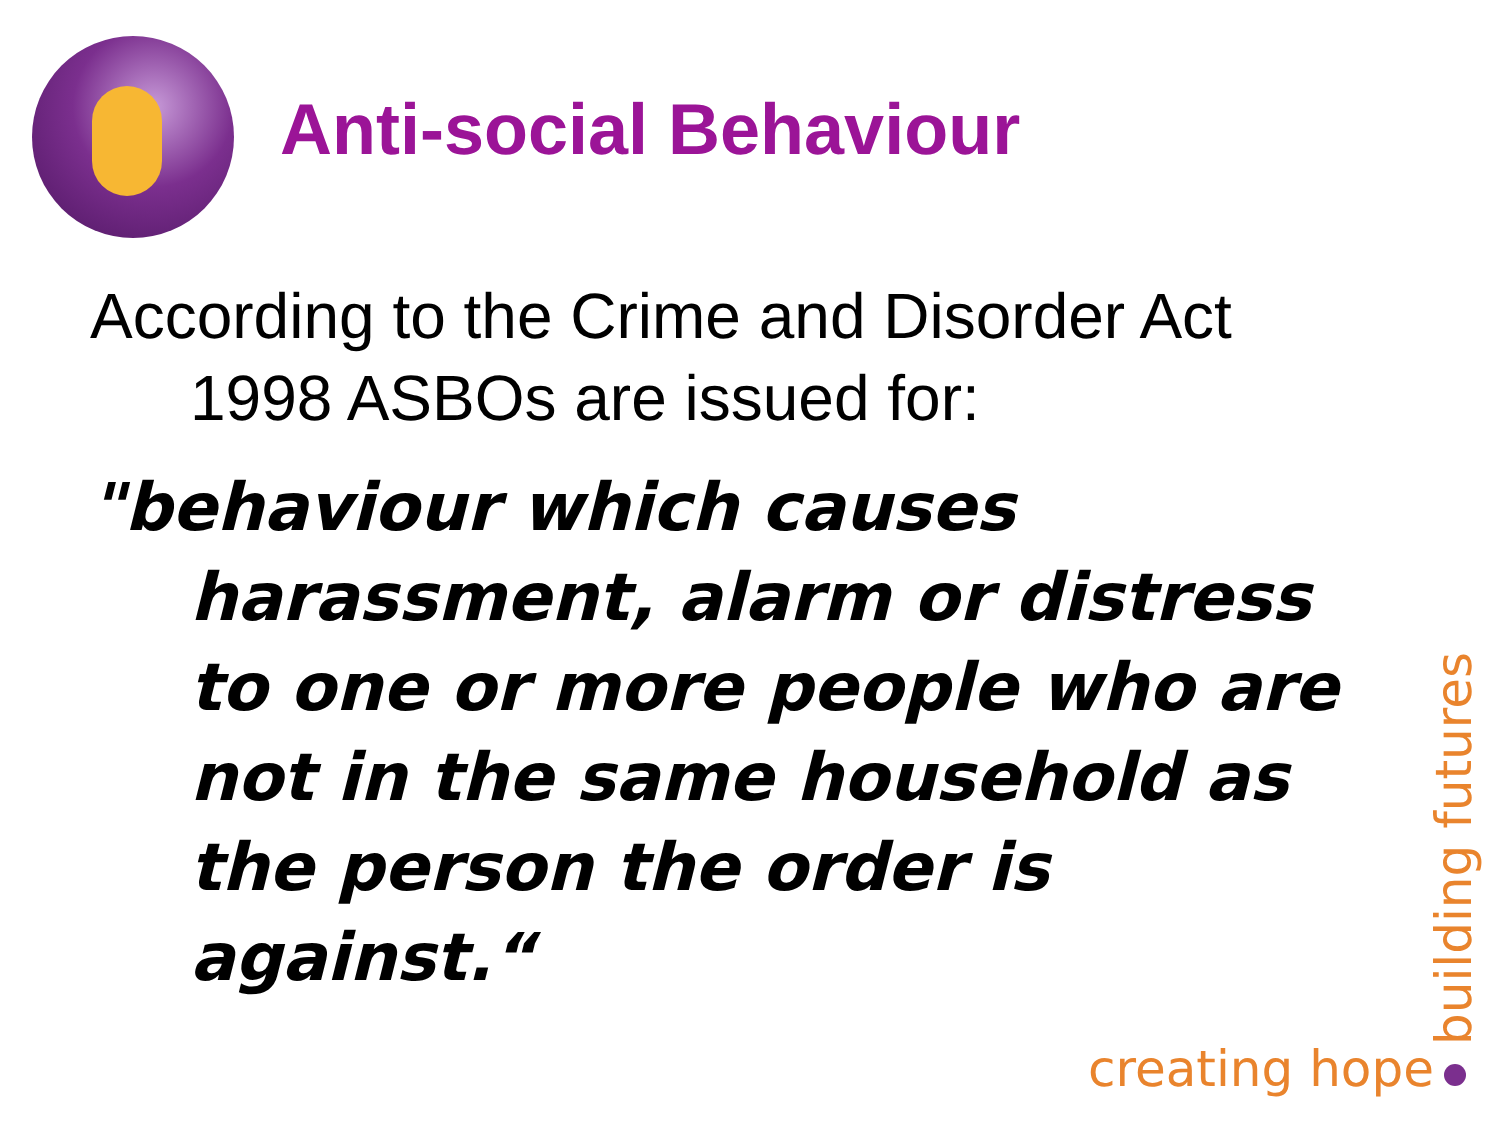Anti-social Behaviour
According to the Crime and Disorder Act 1998 ASBOs are issued for:
"behaviour which causes harassment, alarm or distress to one or more people who are not in the same household as the person the order is against.“
creating hope
building futures